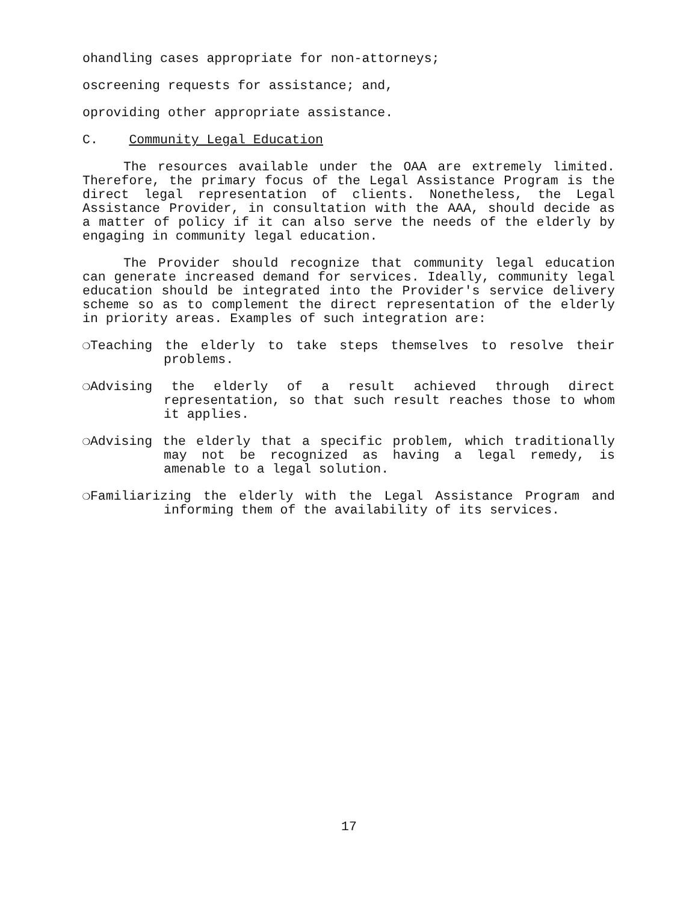ohandling cases appropriate for non-attorneys;
oscreening requests for assistance; and,
oproviding other appropriate assistance.
C. Community Legal Education
The resources available under the OAA are extremely limited. Therefore, the primary focus of the Legal Assistance Program is the direct legal representation of clients. Nonetheless, the Legal Assistance Provider, in consultation with the AAA, should decide as a matter of policy if it can also serve the needs of the elderly by engaging in community legal education.
The Provider should recognize that community legal education can generate increased demand for services. Ideally, community legal education should be integrated into the Provider's service delivery scheme so as to complement the direct representation of the elderly in priority areas. Examples of such integration are:
❍Teaching the elderly to take steps themselves to resolve their problems.
❍Advising the elderly of a result achieved through direct representation, so that such result reaches those to whom it applies.
❍Advising the elderly that a specific problem, which traditionally may not be recognized as having a legal remedy, is amenable to a legal solution.
❍Familiarizing the elderly with the Legal Assistance Program and informing them of the availability of its services.
17